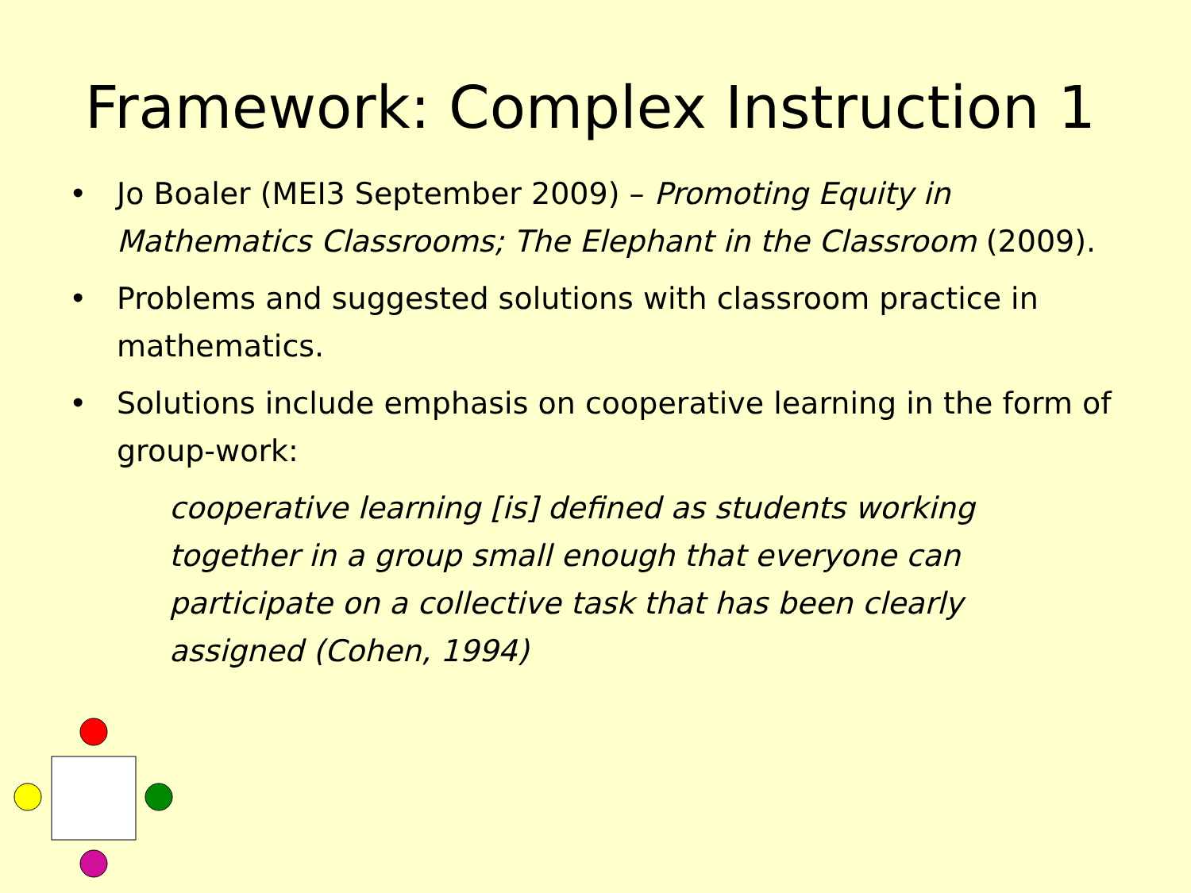Framework: Complex Instruction 1
• Jo Boaler (MEI3 September 2009) – Promoting Equity in Mathematics Classrooms; The Elephant in the Classroom (2009).
• Problems and suggested solutions with classroom practice in mathematics.
• Solutions include emphasis on cooperative learning in the form of group-work:
cooperative learning [is] defined as students working together in a group small enough that everyone can participate on a collective task that has been clearly assigned (Cohen, 1994)